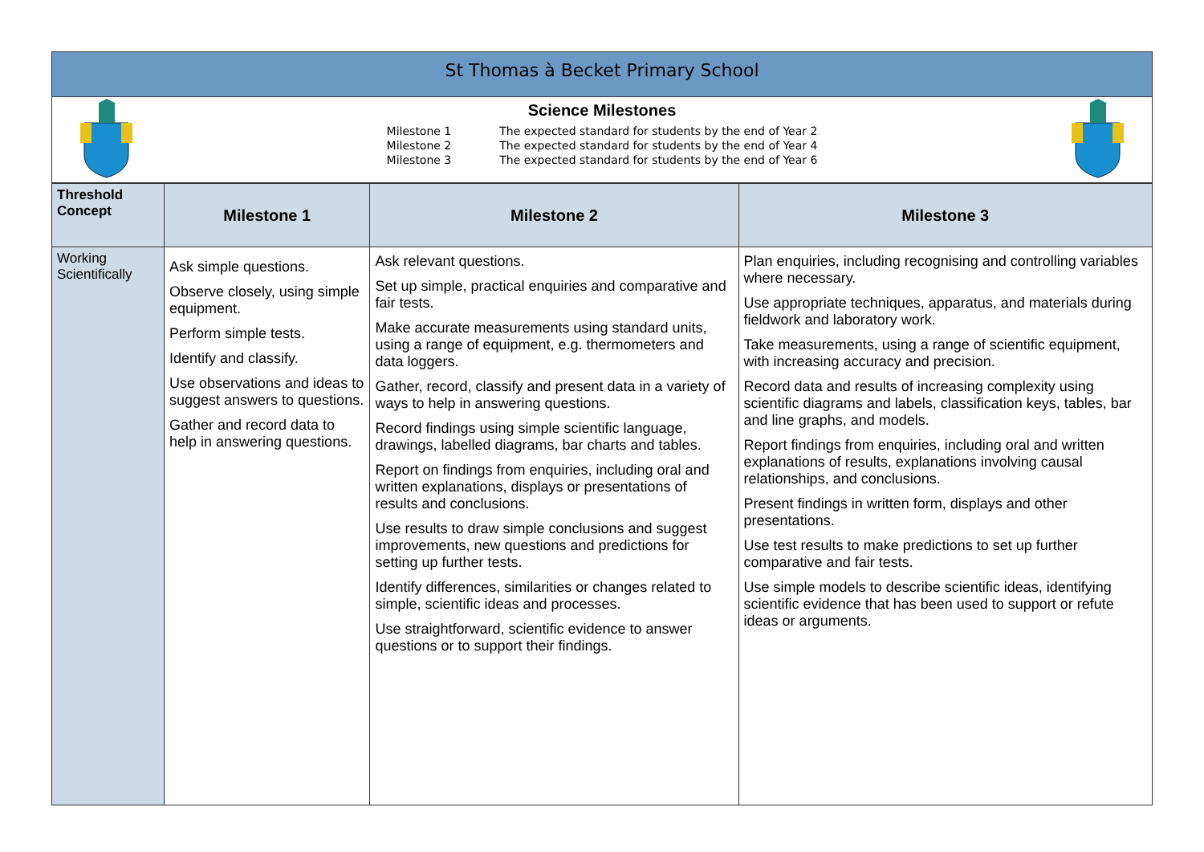St Thomas à Becket Primary School
Science Milestones
| Milestone 1 | The expected standard for students by the end of Year 2 |
| Milestone 2 | The expected standard for students by the end of Year 4 |
| Milestone 3 | The expected standard for students by the end of Year 6 |
| Threshold Concept | Milestone 1 | Milestone 2 | Milestone 3 |
| --- | --- | --- | --- |
| Working Scientifically | Ask simple questions. Observe closely, using simple equipment. Perform simple tests. Identify and classify. Use observations and ideas to suggest answers to questions. Gather and record data to help in answering questions. | Ask relevant questions. Set up simple, practical enquiries and comparative and fair tests. Make accurate measurements using standard units, using a range of equipment, e.g. thermometers and data loggers. Gather, record, classify and present data in a variety of ways to help in answering questions. Record findings using simple scientific language, drawings, labelled diagrams, bar charts and tables. Report on findings from enquiries, including oral and written explanations, displays or presentations of results and conclusions. Use results to draw simple conclusions and suggest improvements, new questions and predictions for setting up further tests. Identify differences, similarities or changes related to simple, scientific ideas and processes. Use straightforward, scientific evidence to answer questions or to support their findings. | Plan enquiries, including recognising and controlling variables where necessary. Use appropriate techniques, apparatus, and materials during fieldwork and laboratory work. Take measurements, using a range of scientific equipment, with increasing accuracy and precision. Record data and results of increasing complexity using scientific diagrams and labels, classification keys, tables, bar and line graphs, and models. Report findings from enquiries, including oral and written explanations of results, explanations involving causal relationships, and conclusions. Present findings in written form, displays and other presentations. Use test results to make predictions to set up further comparative and fair tests. Use simple models to describe scientific ideas, identifying scientific evidence that has been used to support or refute ideas or arguments. |